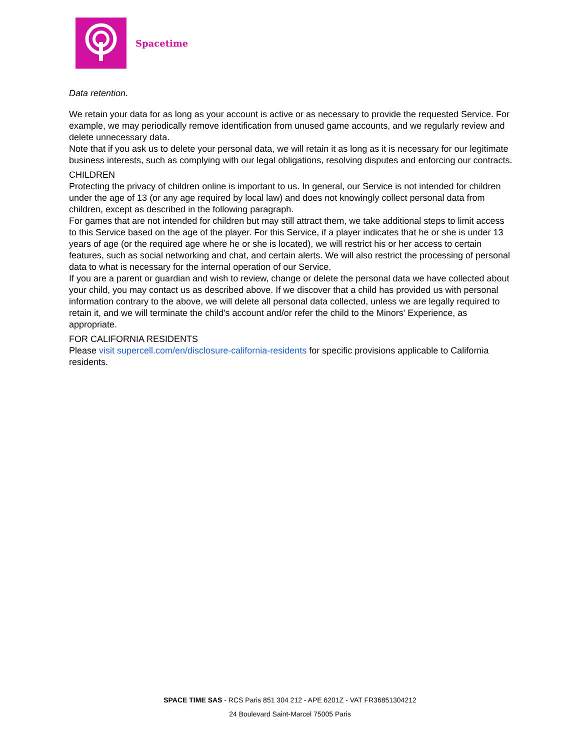Spacetime
Data retention.
We retain your data for as long as your account is active or as necessary to provide the requested Service. For example, we may periodically remove identification from unused game accounts, and we regularly review and delete unnecessary data.
Note that if you ask us to delete your personal data, we will retain it as long as it is necessary for our legitimate business interests, such as complying with our legal obligations, resolving disputes and enforcing our contracts.
CHILDREN
Protecting the privacy of children online is important to us. In general, our Service is not intended for children under the age of 13 (or any age required by local law) and does not knowingly collect personal data from children, except as described in the following paragraph.
For games that are not intended for children but may still attract them, we take additional steps to limit access to this Service based on the age of the player. For this Service, if a player indicates that he or she is under 13 years of age (or the required age where he or she is located), we will restrict his or her access to certain features, such as social networking and chat, and certain alerts. We will also restrict the processing of personal data to what is necessary for the internal operation of our Service.
If you are a parent or guardian and wish to review, change or delete the personal data we have collected about your child, you may contact us as described above. If we discover that a child has provided us with personal information contrary to the above, we will delete all personal data collected, unless we are legally required to retain it, and we will terminate the child's account and/or refer the child to the Minors' Experience, as appropriate.
FOR CALIFORNIA RESIDENTS
Please visit supercell.com/en/disclosure-california-residents for specific provisions applicable to California residents.
SPACE TIME SAS - RCS Paris 851 304 212 - APE 6201Z - VAT FR36851304212
24 Boulevard Saint-Marcel 75005 Paris